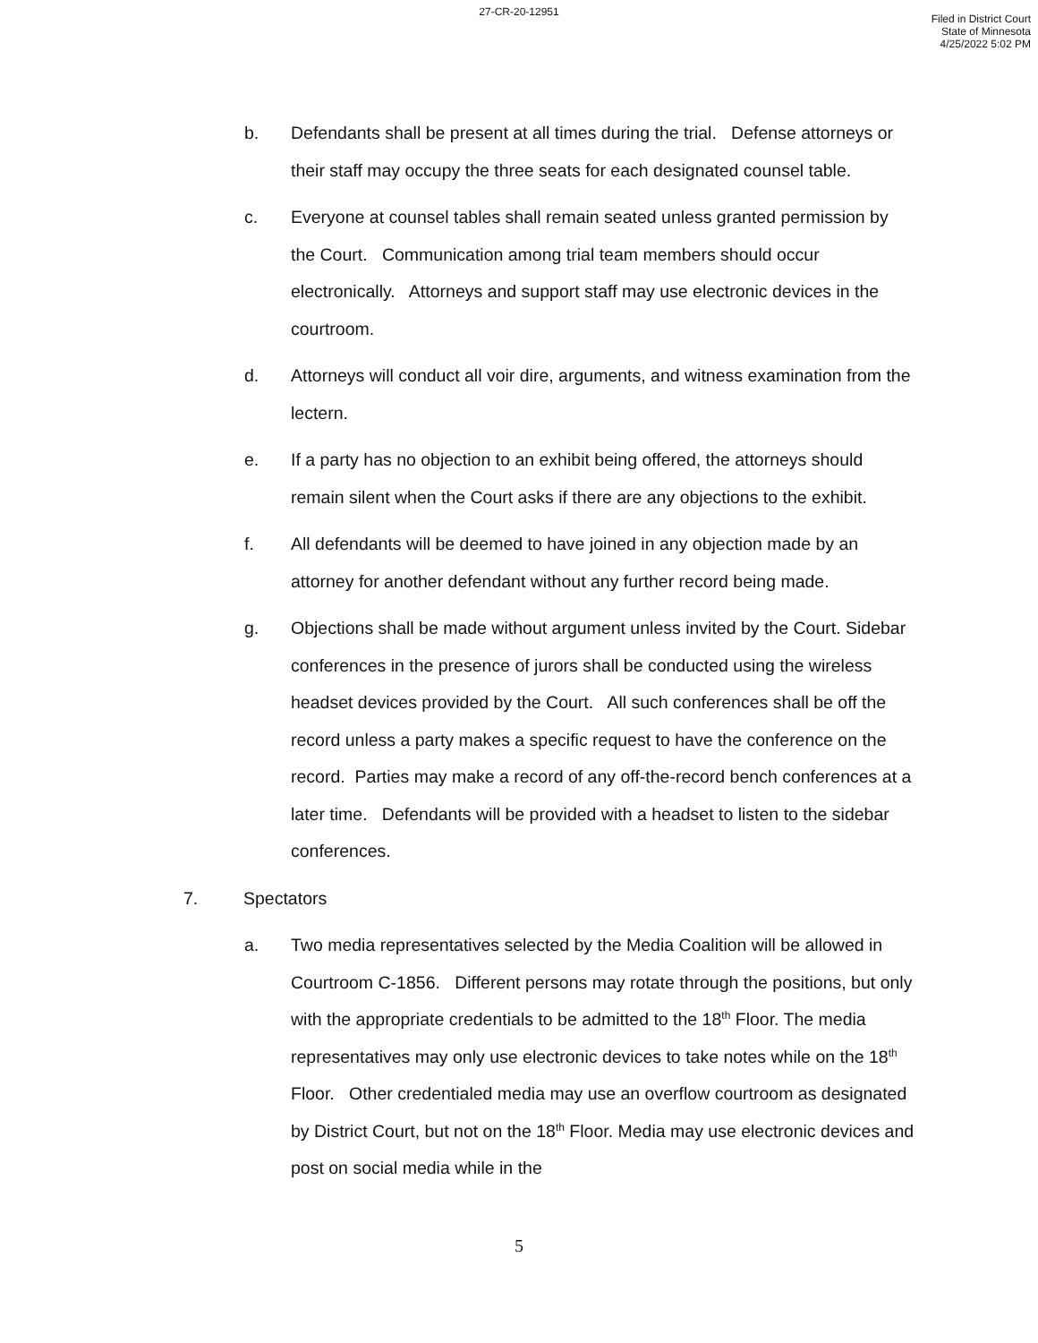27-CR-20-12951
Filed in District Court
State of Minnesota
4/25/2022 5:02 PM
b. Defendants shall be present at all times during the trial. Defense attorneys or their staff may occupy the three seats for each designated counsel table.
c. Everyone at counsel tables shall remain seated unless granted permission by the Court. Communication among trial team members should occur electronically. Attorneys and support staff may use electronic devices in the courtroom.
d. Attorneys will conduct all voir dire, arguments, and witness examination from the lectern.
e. If a party has no objection to an exhibit being offered, the attorneys should remain silent when the Court asks if there are any objections to the exhibit.
f. All defendants will be deemed to have joined in any objection made by an attorney for another defendant without any further record being made.
g. Objections shall be made without argument unless invited by the Court. Sidebar conferences in the presence of jurors shall be conducted using the wireless headset devices provided by the Court. All such conferences shall be off the record unless a party makes a specific request to have the conference on the record. Parties may make a record of any off-the-record bench conferences at a later time. Defendants will be provided with a headset to listen to the sidebar conferences.
7. Spectators
a. Two media representatives selected by the Media Coalition will be allowed in Courtroom C-1856. Different persons may rotate through the positions, but only with the appropriate credentials to be admitted to the 18<sup>th</sup> Floor. The media representatives may only use electronic devices to take notes while on the 18<sup>th</sup> Floor. Other credentialed media may use an overflow courtroom as designated by District Court, but not on the 18<sup>th</sup> Floor. Media may use electronic devices and post on social media while in the
5